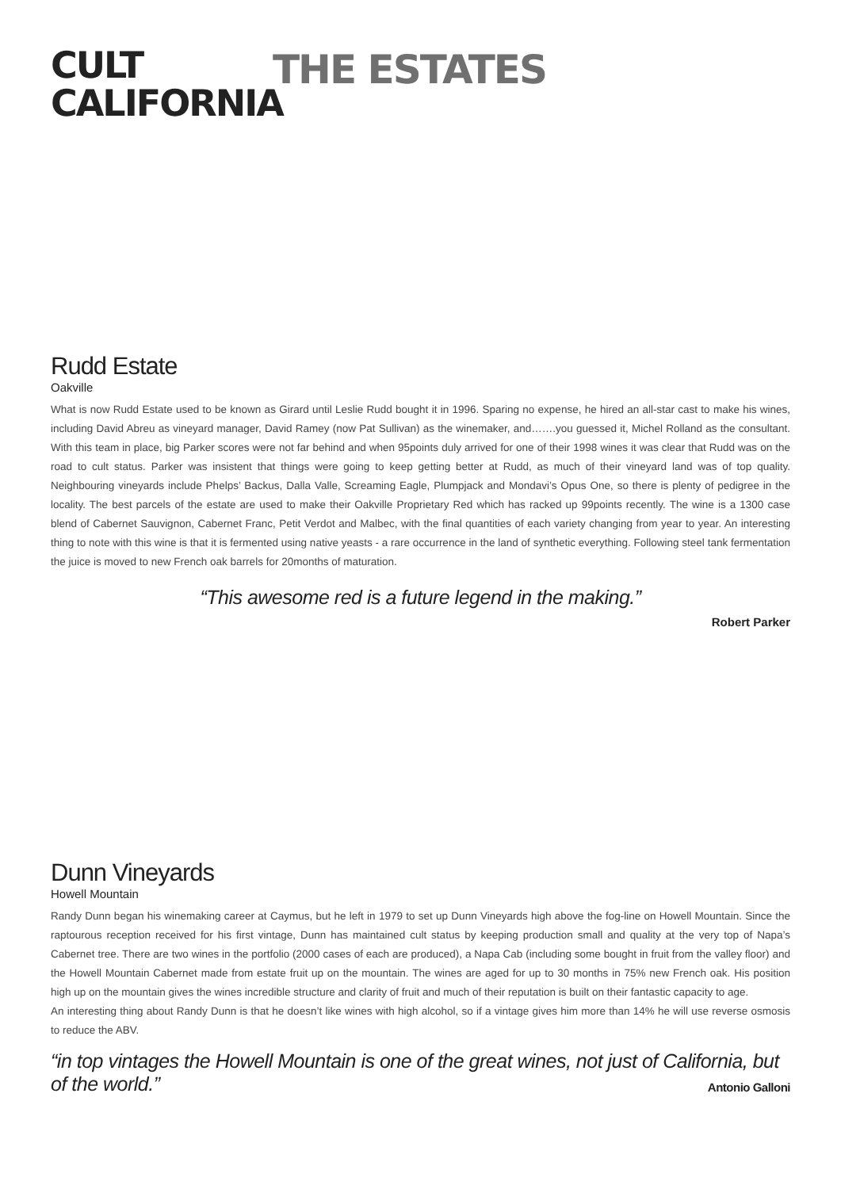CULT
CALIFORNIA
THE ESTATES
Rudd Estate
Oakville
What is now Rudd Estate used to be known as Girard until Leslie Rudd bought it in 1996. Sparing no expense, he hired an all-star cast to make his wines, including David Abreu as vineyard manager, David Ramey (now Pat Sullivan) as the winemaker, and…….you guessed it, Michel Rolland as the consultant. With this team in place, big Parker scores were not far behind and when 95points duly arrived for one of their 1998 wines it was clear that Rudd was on the road to cult status. Parker was insistent that things were going to keep getting better at Rudd, as much of their vineyard land was of top quality. Neighbouring vineyards include Phelps’ Backus, Dalla Valle, Screaming Eagle, Plumpjack and Mondavi’s Opus One, so there is plenty of pedigree in the locality. The best parcels of the estate are used to make their Oakville Proprietary Red which has racked up 99points recently. The wine is a 1300 case blend of Cabernet Sauvignon, Cabernet Franc, Petit Verdot and Malbec, with the final quantities of each variety changing from year to year. An interesting thing to note with this wine is that it is fermented using native yeasts - a rare occurrence in the land of synthetic everything. Following steel tank fermentation the juice is moved to new French oak barrels for 20months of maturation.
“This awesome red is a future legend in the making.”
Robert Parker
Dunn Vineyards
Howell Mountain
Randy Dunn began his winemaking career at Caymus, but he left in 1979 to set up Dunn Vineyards high above the fog-line on Howell Mountain. Since the raptourous reception received for his first vintage, Dunn has maintained cult status by keeping production small and quality at the very top of Napa’s Cabernet tree. There are two wines in the portfolio (2000 cases of each are produced), a Napa Cab (including some bought in fruit from the valley floor) and the Howell Mountain Cabernet made from estate fruit up on the mountain. The wines are aged for up to 30 months in 75% new French oak. His position high up on the mountain gives the wines incredible structure and clarity of fruit and much of their reputation is built on their fantastic capacity to age.
An interesting thing about Randy Dunn is that he doesn’t like wines with high alcohol, so if a vintage gives him more than 14% he will use reverse osmosis to reduce the ABV.
“in top vintages the Howell Mountain is one of the great wines, not just of California, but of the world.” Antonio Galloni